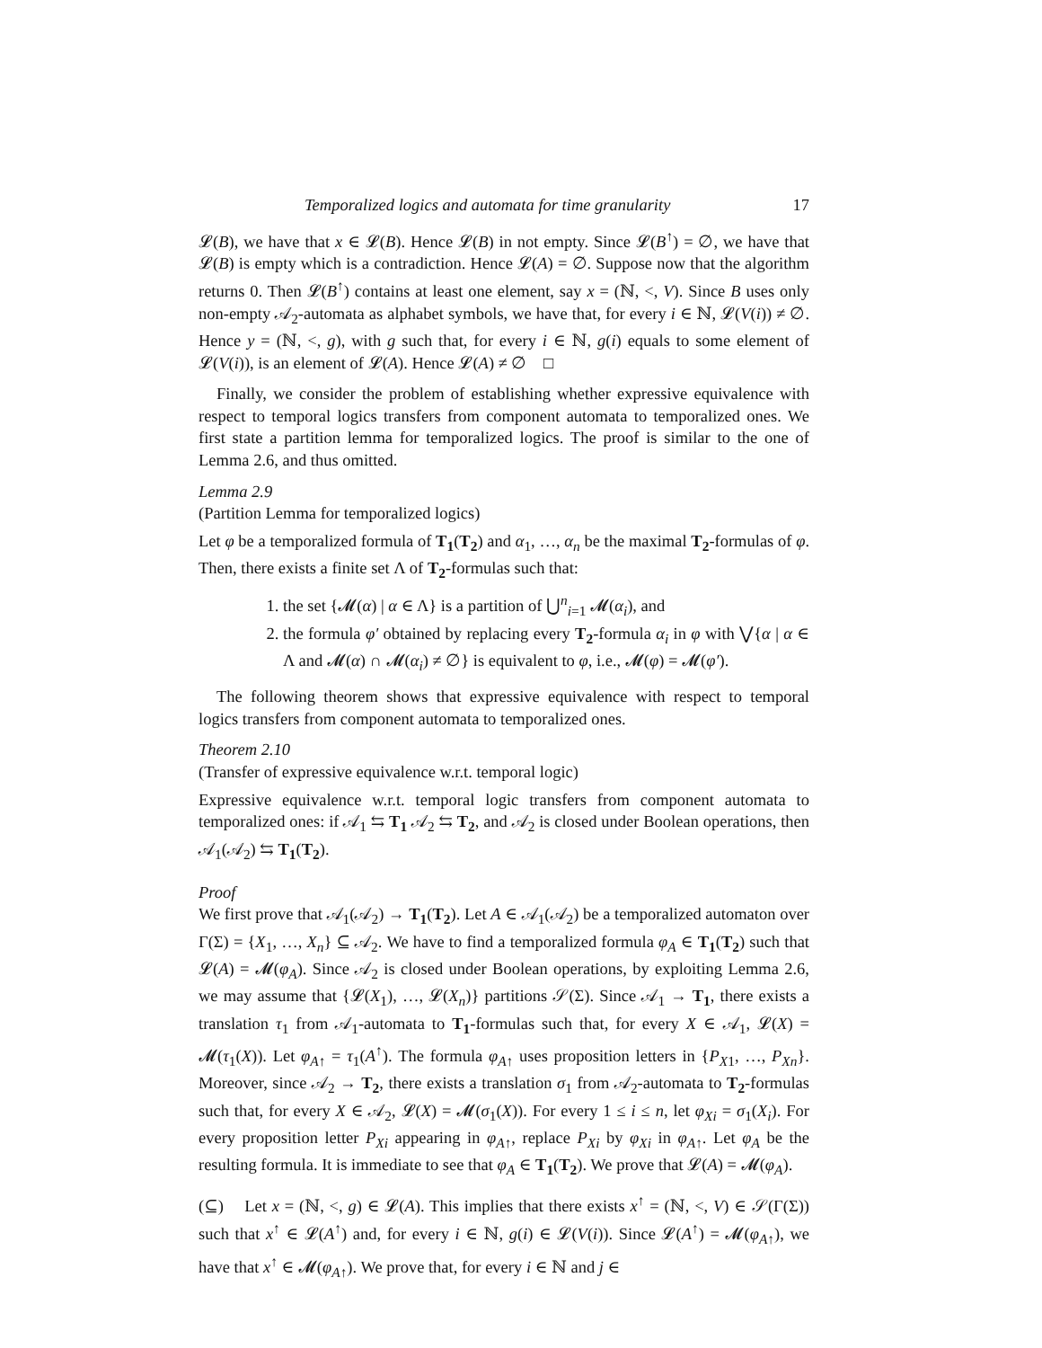Temporalized logics and automata for time granularity 17
𝓛(B), we have that x ∈ 𝓛(B). Hence 𝓛(B) in not empty. Since 𝓛(B<sup>↑</sup>) = ∅, we have that 𝓛(B) is empty which is a contradiction. Hence 𝓛(A) = ∅. Suppose now that the algorithm returns 0. Then 𝓛(B<sup>↑</sup>) contains at least one element, say x = (ℕ, <, V). Since B uses only non-empty 𝒜<sub>2</sub>-automata as alphabet symbols, we have that, for every i ∈ ℕ, 𝓛(V(i)) ≠ ∅. Hence y = (ℕ, <, g), with g such that, for every i ∈ ℕ, g(i) equals to some element of 𝓛(V(i)), is an element of 𝓛(A). Hence 𝓛(A) ≠ ∅ □
Finally, we consider the problem of establishing whether expressive equivalence with respect to temporal logics transfers from component automata to temporalized ones. We first state a partition lemma for temporalized logics. The proof is similar to the one of Lemma 2.6, and thus omitted.
Lemma 2.9
(Partition Lemma for temporalized logics)
Let φ be a temporalized formula of T<sub>1</sub>(T<sub>2</sub>) and α<sub>1</sub>, …, α<sub>n</sub> be the maximal T<sub>2</sub>-formulas of φ. Then, there exists a finite set Λ of T<sub>2</sub>-formulas such that:
1. the set {𝓜(α) | α ∈ Λ} is a partition of ⋃<sup>n</sup><sub>i=1</sub> 𝓜(α<sub>i</sub>), and
2. the formula φ′ obtained by replacing every T<sub>2</sub>-formula α<sub>i</sub> in φ with ⋁{α | α ∈ Λ and 𝓜(α) ∩ 𝓜(α<sub>i</sub>) ≠ ∅} is equivalent to φ, i.e., 𝓜(φ) = 𝓜(φ′).
The following theorem shows that expressive equivalence with respect to temporal logics transfers from component automata to temporalized ones.
Theorem 2.10
(Transfer of expressive equivalence w.r.t. temporal logic)
Expressive equivalence w.r.t. temporal logic transfers from component automata to temporalized ones: if 𝒜<sub>1</sub> ⇆ T<sub>1</sub> 𝒜<sub>2</sub> ⇆ T<sub>2</sub>, and 𝒜<sub>2</sub> is closed under Boolean operations, then 𝒜<sub>1</sub>(𝒜<sub>2</sub>) ⇆ T<sub>1</sub>(T<sub>2</sub>).
Proof
We first prove that 𝒜<sub>1</sub>(𝒜<sub>2</sub>) → T<sub>1</sub>(T<sub>2</sub>). Let A ∈ 𝒜<sub>1</sub>(𝒜<sub>2</sub>) be a temporalized automaton over Γ(Σ) = {X<sub>1</sub>, …, X<sub>n</sub>} ⊆ 𝒜<sub>2</sub>. We have to find a temporalized formula φ<sub>A</sub> ∈ T<sub>1</sub>(T<sub>2</sub>) such that 𝓛(A) = 𝓜(φ<sub>A</sub>). Since 𝒜<sub>2</sub> is closed under Boolean operations, by exploiting Lemma 2.6, we may assume that {𝓛(X<sub>1</sub>), …, 𝓛(X<sub>n</sub>)} partitions 𝒮(Σ). Since 𝒜<sub>1</sub> → T<sub>1</sub>, there exists a translation τ<sub>1</sub> from 𝒜<sub>1</sub>-automata to T<sub>1</sub>-formulas such that, for every X ∈ 𝒜<sub>1</sub>, 𝓛(X) = 𝓜(τ<sub>1</sub>(X)). Let φ<sub>A↑</sub> = τ<sub>1</sub>(A<sup>↑</sup>). The formula φ<sub>A↑</sub> uses proposition letters in {P<sub>X1</sub>, …, P<sub>Xn</sub>}. Moreover, since 𝒜<sub>2</sub> → T<sub>2</sub>, there exists a translation σ<sub>1</sub> from 𝒜<sub>2</sub>-automata to T<sub>2</sub>-formulas such that, for every X ∈ 𝒜<sub>2</sub>, 𝓛(X) = 𝓜(σ<sub>1</sub>(X)). For every 1 ≤ i ≤ n, let φ<sub>Xi</sub> = σ<sub>1</sub>(X<sub>i</sub>). For every proposition letter P<sub>Xi</sub> appearing in φ<sub>A↑</sub>, replace P<sub>Xi</sub> by φ<sub>Xi</sub> in φ<sub>A↑</sub>. Let φ<sub>A</sub> be the resulting formula. It is immediate to see that φ<sub>A</sub> ∈ T<sub>1</sub>(T<sub>2</sub>). We prove that 𝓛(A) = 𝓜(φ<sub>A</sub>).
(⊆) Let x = (ℕ, <, g) ∈ 𝓛(A). This implies that there exists x<sup>↑</sup> = (ℕ, <, V) ∈ 𝒮(Γ(Σ)) such that x<sup>↑</sup> ∈ 𝓛(A<sup>↑</sup>) and, for every i ∈ ℕ, g(i) ∈ 𝓛(V(i)). Since 𝓛(A<sup>↑</sup>) = 𝓜(φ<sub>A↑</sub>), we have that x<sup>↑</sup> ∈ 𝓜(φ<sub>A↑</sub>). We prove that, for every i ∈ ℕ and j ∈